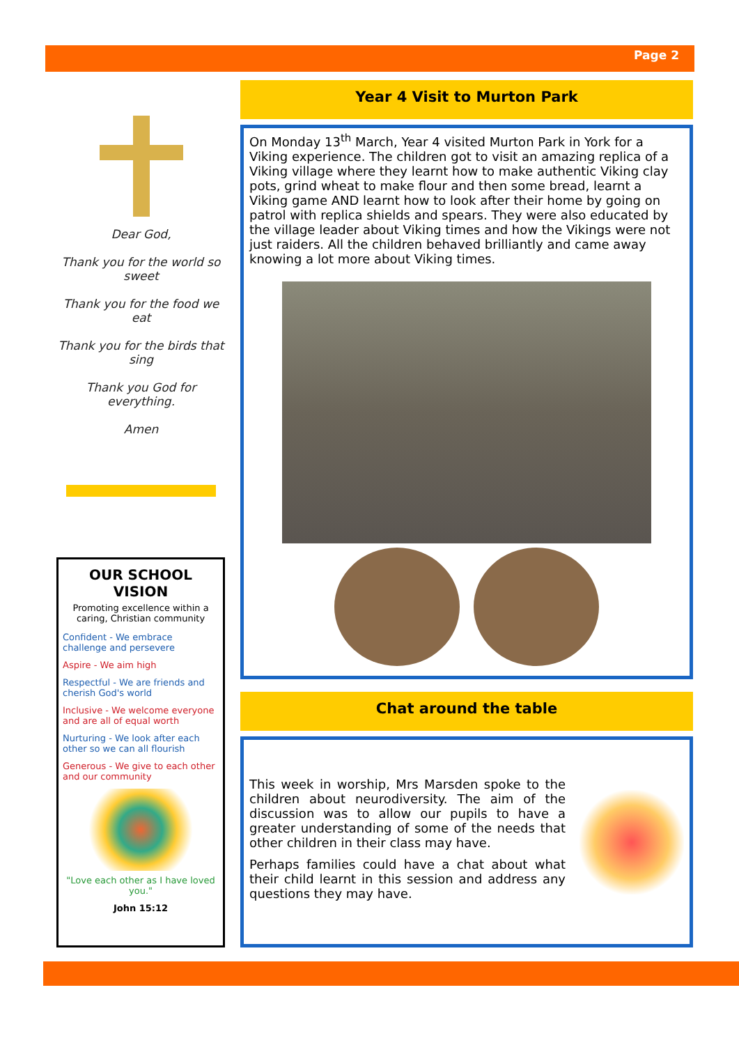Page 2
Dear God,
Thank you for the world so sweet
Thank you for the food we eat
Thank you for the birds that sing
Thank you God for everything.
Amen
OUR SCHOOL VISION
Promoting excellence within a caring, Christian community
Confident - We embrace challenge and persevere
Aspire - We aim high
Respectful - We are friends and cherish God's world
Inclusive - We welcome everyone and are all of equal worth
Nurturing - We look after each other so we can all flourish
Generous - We give to each other and our community
"Love each other as I have loved you."
John 15:12
Year 4 Visit to Murton Park
On Monday 13<sup>th</sup> March, Year 4 visited Murton Park in York for a Viking experience. The children got to visit an amazing replica of a Viking village where they learnt how to make authentic Viking clay pots, grind wheat to make flour and then some bread, learnt a Viking game AND learnt how to look after their home by going on patrol with replica shields and spears. They were also educated by the village leader about Viking times and how the Vikings were not just raiders. All the children behaved brilliantly and came away knowing a lot more about Viking times.
Chat around the table
This week in worship, Mrs Marsden spoke to the children about neurodiversity. The aim of the discussion was to allow our pupils to have a greater understanding of some of the needs that other children in their class may have.
Perhaps families could have a chat about what their child learnt in this session and address any questions they may have.